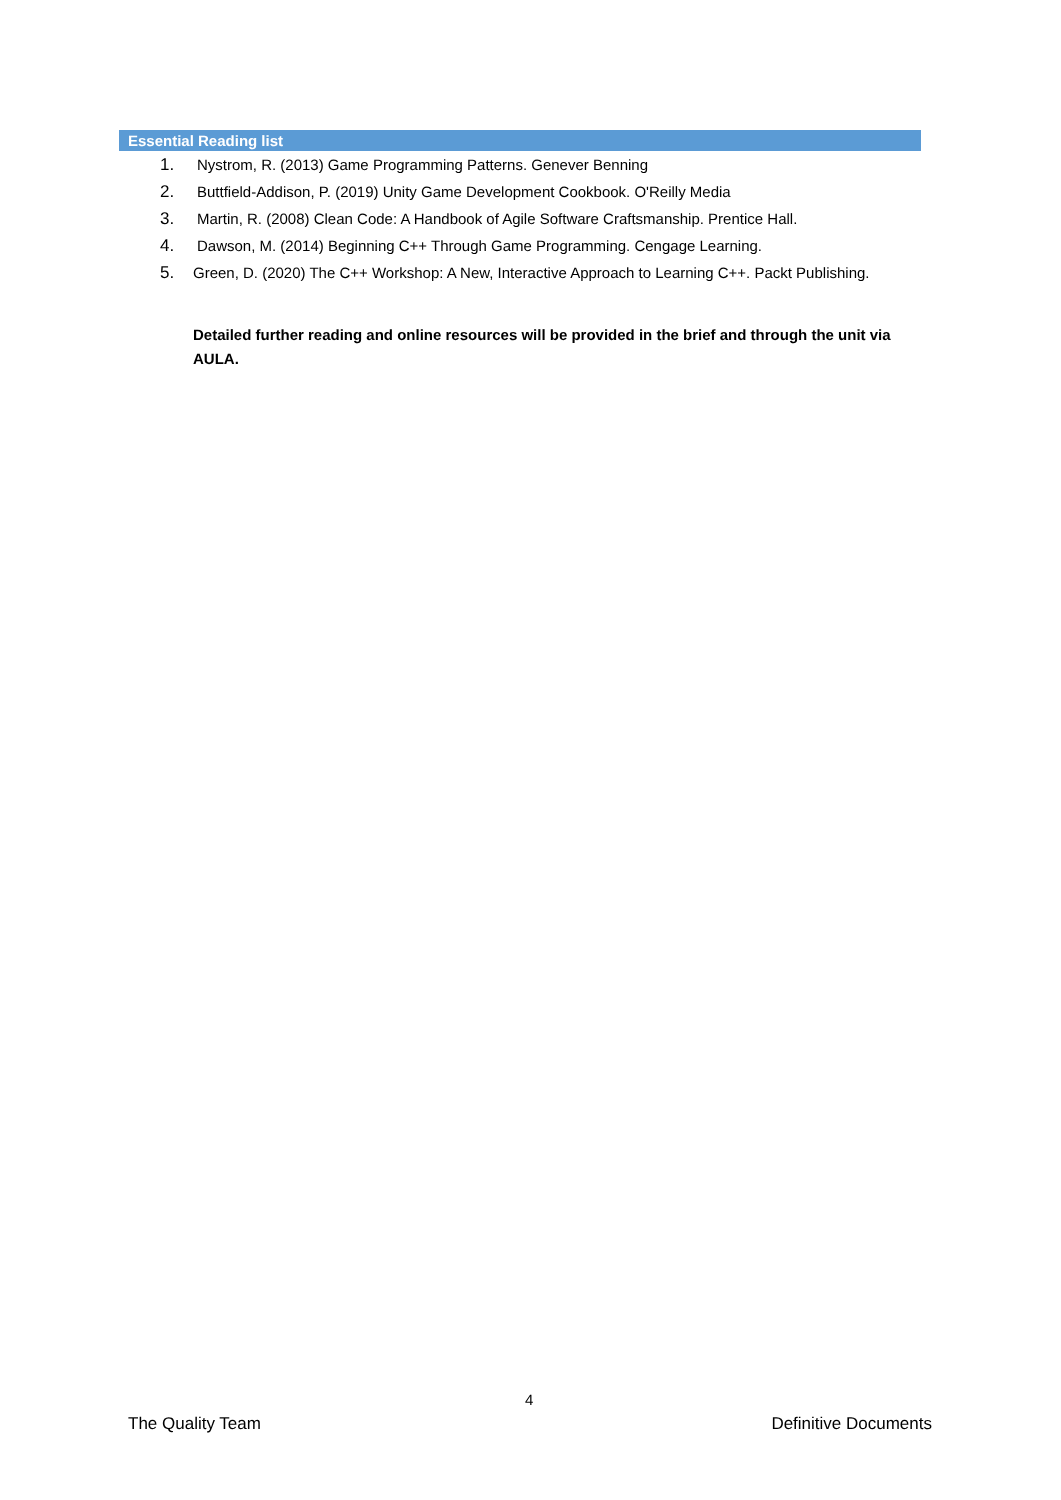Essential Reading list
1. Nystrom, R. (2013) Game Programming Patterns. Genever Benning
2. Buttfield-Addison, P. (2019) Unity Game Development Cookbook. O'Reilly Media
3. Martin, R. (2008) Clean Code: A Handbook of Agile Software Craftsmanship. Prentice Hall.
4. Dawson, M. (2014) Beginning C++ Through Game Programming. Cengage Learning.
5. Green, D. (2020) The C++ Workshop: A New, Interactive Approach to Learning C++. Packt Publishing.
Detailed further reading and online resources will be provided in the brief and through the unit via AULA.
4
The Quality Team Definitive Documents